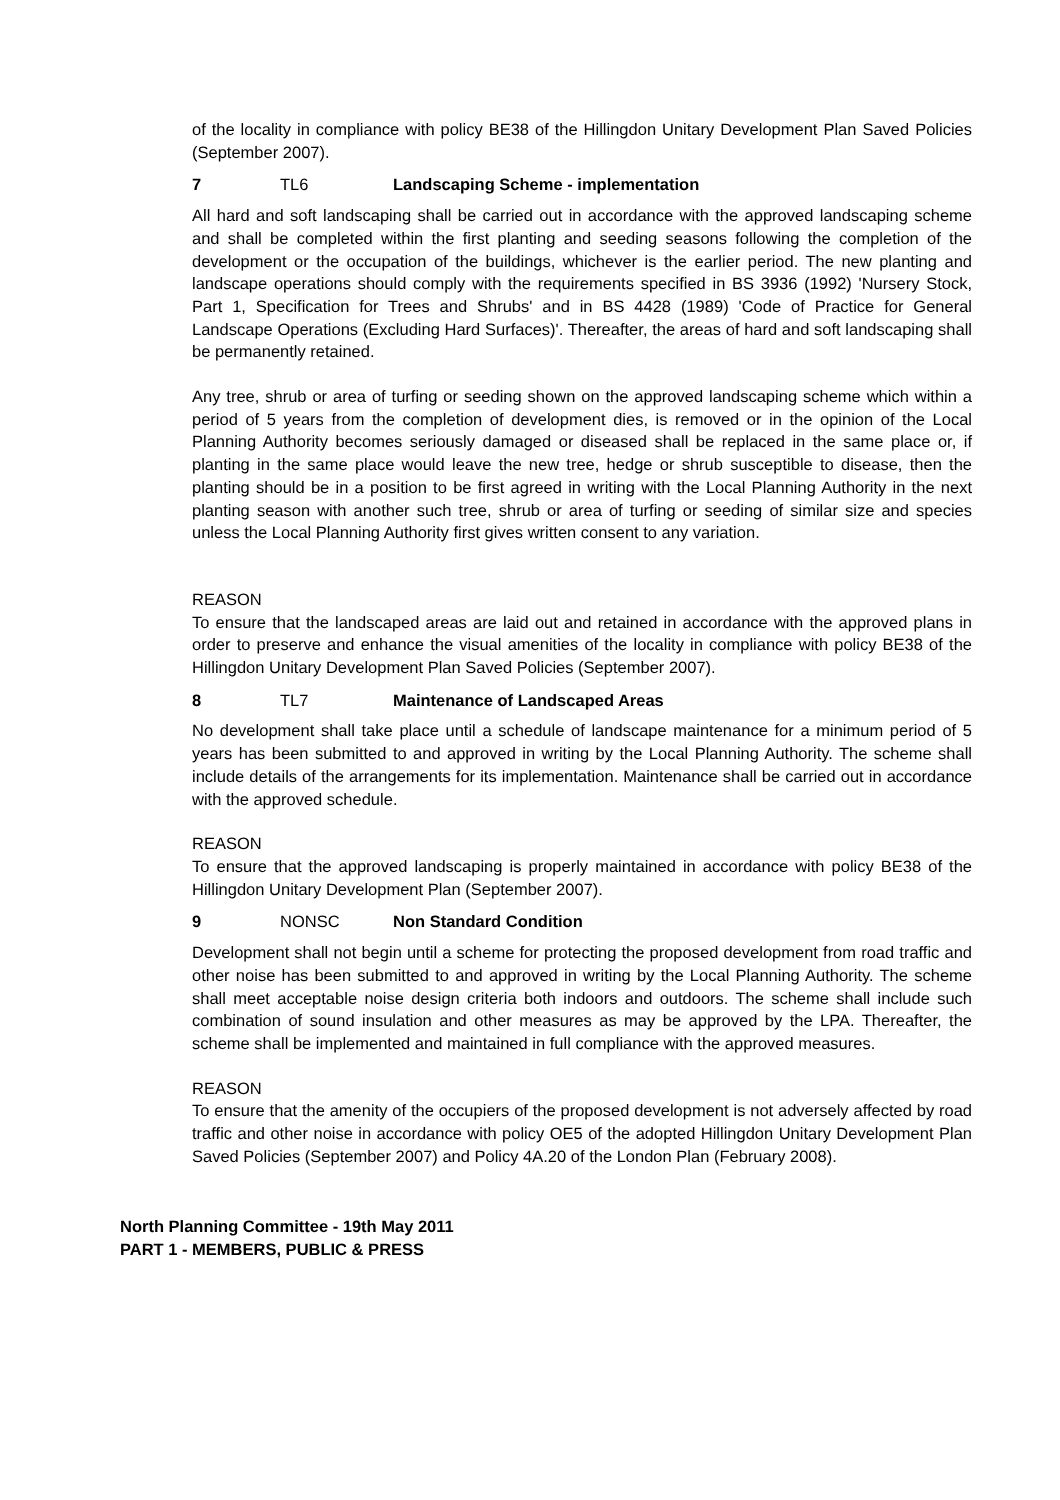of the locality in compliance with policy BE38 of the Hillingdon Unitary Development Plan Saved Policies (September 2007).
7 TL6 Landscaping Scheme - implementation
All hard and soft landscaping shall be carried out in accordance with the approved landscaping scheme and shall be completed within the first planting and seeding seasons following the completion of the development or the occupation of the buildings, whichever is the earlier period. The new planting and landscape operations should comply with the requirements specified in BS 3936 (1992) 'Nursery Stock, Part 1, Specification for Trees and Shrubs' and in BS 4428 (1989) 'Code of Practice for General Landscape Operations (Excluding Hard Surfaces)'. Thereafter, the areas of hard and soft landscaping shall be permanently retained.
Any tree, shrub or area of turfing or seeding shown on the approved landscaping scheme which within a period of 5 years from the completion of development dies, is removed or in the opinion of the Local Planning Authority becomes seriously damaged or diseased shall be replaced in the same place or, if planting in the same place would leave the new tree, hedge or shrub susceptible to disease, then the planting should be in a position to be first agreed in writing with the Local Planning Authority in the next planting season with another such tree, shrub or area of turfing or seeding of similar size and species unless the Local Planning Authority first gives written consent to any variation.
REASON
To ensure that the landscaped areas are laid out and retained in accordance with the approved plans in order to preserve and enhance the visual amenities of the locality in compliance with policy BE38 of the Hillingdon Unitary Development Plan Saved Policies (September 2007).
8 TL7 Maintenance of Landscaped Areas
No development shall take place until a schedule of landscape maintenance for a minimum period of 5 years has been submitted to and approved in writing by the Local Planning Authority. The scheme shall include details of the arrangements for its implementation. Maintenance shall be carried out in accordance with the approved schedule.
REASON
To ensure that the approved landscaping is properly maintained in accordance with policy BE38 of the Hillingdon Unitary Development Plan (September 2007).
9 NONSC Non Standard Condition
Development shall not begin until a scheme for protecting the proposed development from road traffic and other noise has been submitted to and approved in writing by the Local Planning Authority. The scheme shall meet acceptable noise design criteria both indoors and outdoors. The scheme shall include such combination of sound insulation and other measures as may be approved by the LPA. Thereafter, the scheme shall be implemented and maintained in full compliance with the approved measures.
REASON
To ensure that the amenity of the occupiers of the proposed development is not adversely affected by road traffic and other noise in accordance with policy OE5 of the adopted Hillingdon Unitary Development Plan Saved Policies (September 2007) and Policy 4A.20 of the London Plan (February 2008).
North Planning Committee - 19th May 2011
PART 1 - MEMBERS, PUBLIC & PRESS